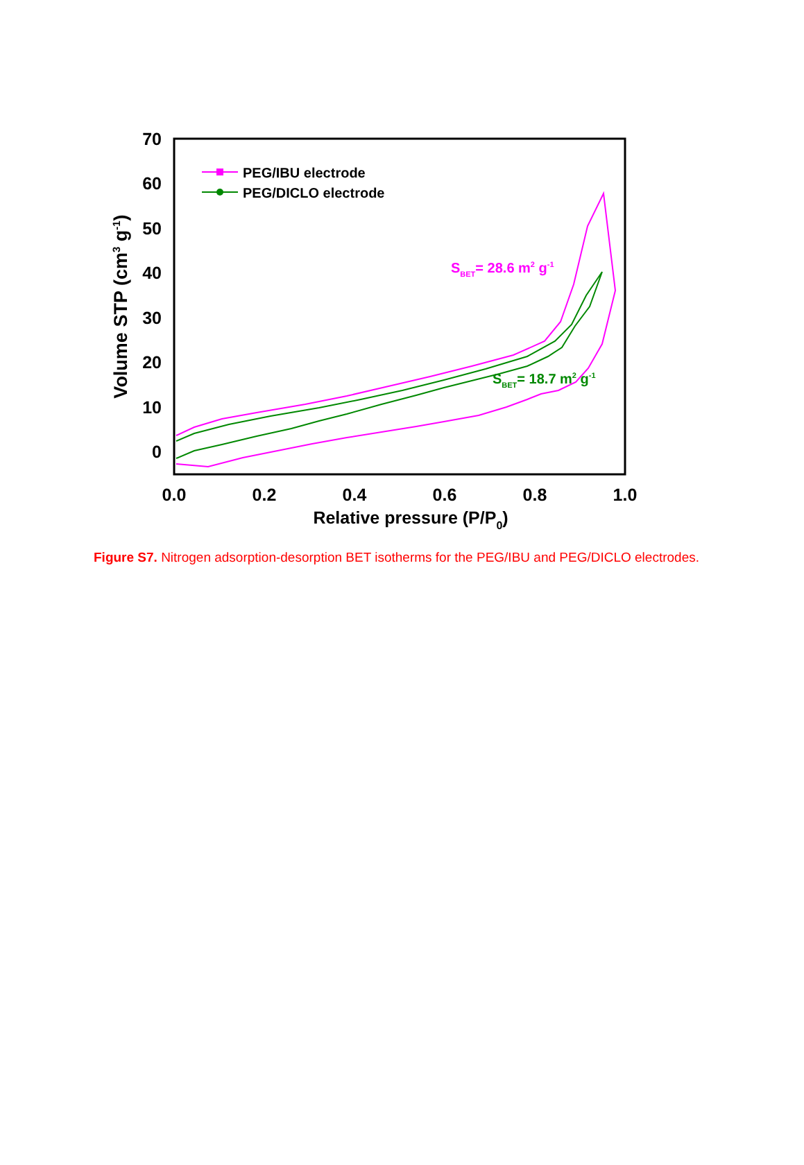0
10
20
30
40
50
60
70
0.0
0.2
0.4
0.6
0.8
1.0
Relative pressure (P/P0)
Volume STP (cm3 g-1)
PEG/IBU electrode
PEG/DICLO electrode
SBET= 28.6 m2 g-1
SBET= 18.7 m2 g-1
Figure S7. Nitrogen adsorption-desorption BET isotherms for the PEG/IBU and PEG/DICLO electrodes.